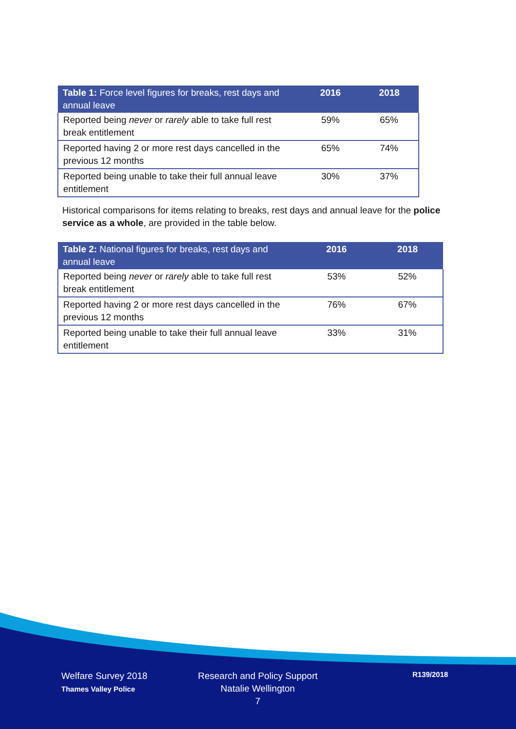| Table 1: Force level figures for breaks, rest days and annual leave | 2016 | 2018 |
| --- | --- | --- |
| Reported being never or rarely able to take full rest break entitlement | 59% | 65% |
| Reported having 2 or more rest days cancelled in the previous 12 months | 65% | 74% |
| Reported being unable to take their full annual leave entitlement | 30% | 37% |
Historical comparisons for items relating to breaks, rest days and annual leave for the police service as a whole, are provided in the table below.
| Table 2: National figures for breaks, rest days and annual leave | 2016 | 2018 |
| --- | --- | --- |
| Reported being never or rarely able to take full rest break entitlement | 53% | 52% |
| Reported having 2 or more rest days cancelled in the previous 12 months | 76% | 67% |
| Reported being unable to take their full annual leave entitlement | 33% | 31% |
Welfare Survey 2018
Thames Valley Police
Research and Policy Support
Natalie Wellington
7
R139/2018